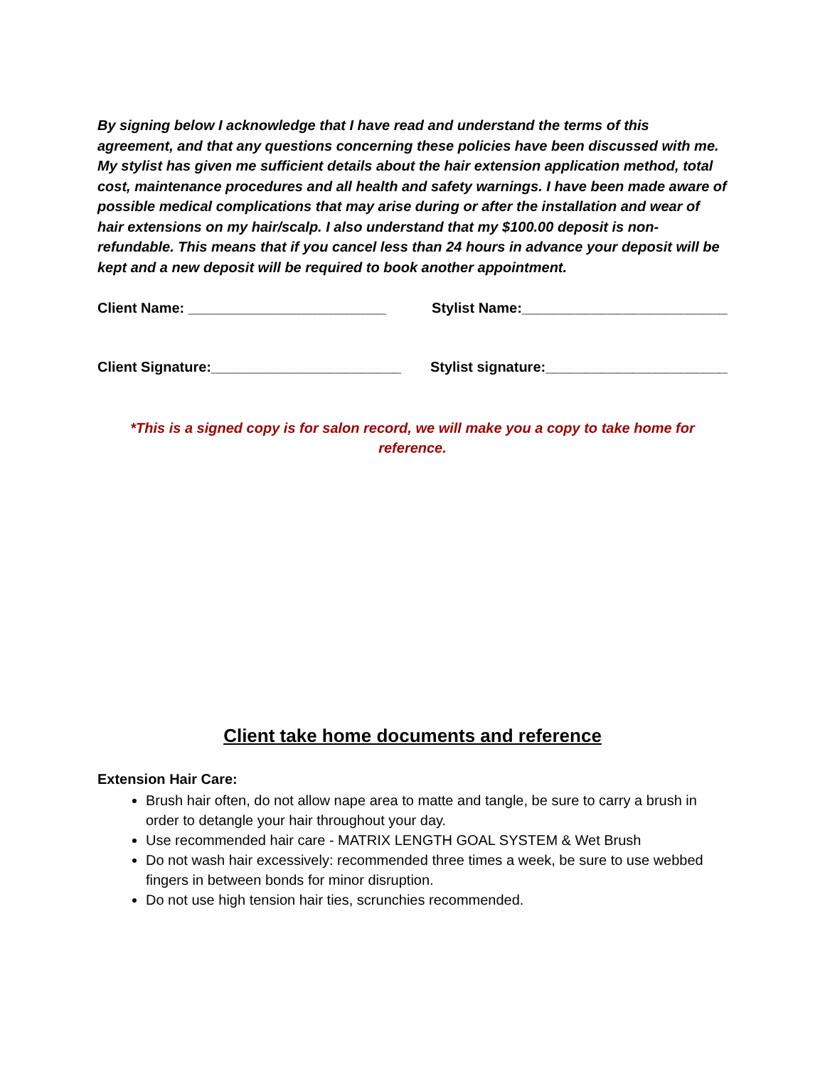By signing below I acknowledge that I have read and understand the terms of this agreement, and that any questions concerning these policies have been discussed with me. My stylist has given me sufficient details about the hair extension application method, total cost, maintenance procedures and all health and safety warnings. I have been made aware of possible medical complications that may arise during or after the installation and wear of hair extensions on my hair/scalp. I also understand that my $100.00 deposit is non-refundable. This means that if you cancel less than 24 hours in advance your deposit will be kept and a new deposit will be required to book another appointment.
Client Name: _________________________ Stylist Name:__________________________
Client Signature:________________________ Stylist signature:_______________________
*This is a signed copy is for salon record, we will make you a copy to take home for reference.
Client take home documents and reference
Extension Hair Care:
Brush hair often, do not allow nape area to matte and tangle, be sure to carry a brush in order to detangle your hair throughout your day.
Use recommended hair care - MATRIX LENGTH GOAL SYSTEM & Wet Brush
Do not wash hair excessively: recommended three times a week, be sure to use webbed fingers in between bonds for minor disruption.
Do not use high tension hair ties, scrunchies recommended.